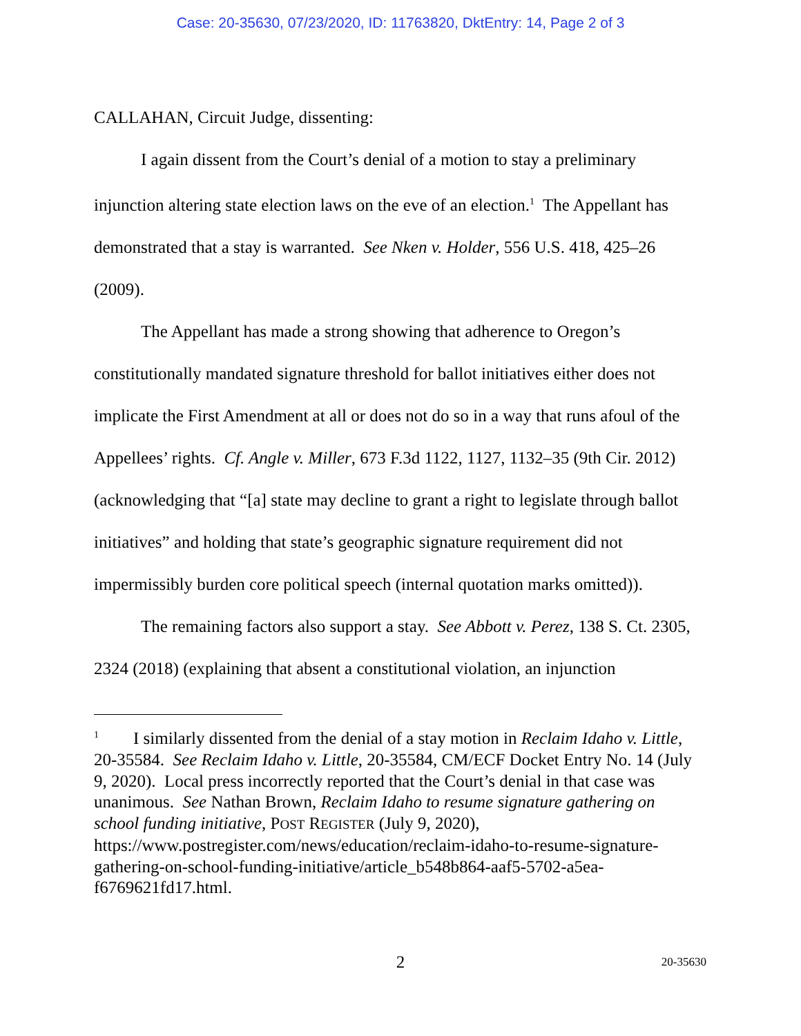Case: 20-35630, 07/23/2020, ID: 11763820, DktEntry: 14, Page 2 of 3
CALLAHAN, Circuit Judge, dissenting:
I again dissent from the Court’s denial of a motion to stay a preliminary injunction altering state election laws on the eve of an election.<sup>1</sup> The Appellant has demonstrated that a stay is warranted. See Nken v. Holder, 556 U.S. 418, 425–26 (2009).
The Appellant has made a strong showing that adherence to Oregon’s constitutionally mandated signature threshold for ballot initiatives either does not implicate the First Amendment at all or does not do so in a way that runs afoul of the Appellees’ rights. Cf. Angle v. Miller, 673 F.3d 1122, 1127, 1132–35 (9th Cir. 2012) (acknowledging that “[a] state may decline to grant a right to legislate through ballot initiatives” and holding that state’s geographic signature requirement did not impermissibly burden core political speech (internal quotation marks omitted)).
The remaining factors also support a stay. See Abbott v. Perez, 138 S. Ct. 2305, 2324 (2018) (explaining that absent a constitutional violation, an injunction
<sup>1</sup> I similarly dissented from the denial of a stay motion in Reclaim Idaho v. Little, 20-35584. See Reclaim Idaho v. Little, 20-35584, CM/ECF Docket Entry No. 14 (July 9, 2020). Local press incorrectly reported that the Court’s denial in that case was unanimous. See Nathan Brown, Reclaim Idaho to resume signature gathering on school funding initiative, POST REGISTER (July 9, 2020), https://www.postregister.com/news/education/reclaim-idaho-to-resume-signature-gathering-on-school-funding-initiative/article_b548b864-aaf5-5702-a5ea-f6769621fd17.html.
2
20-35630